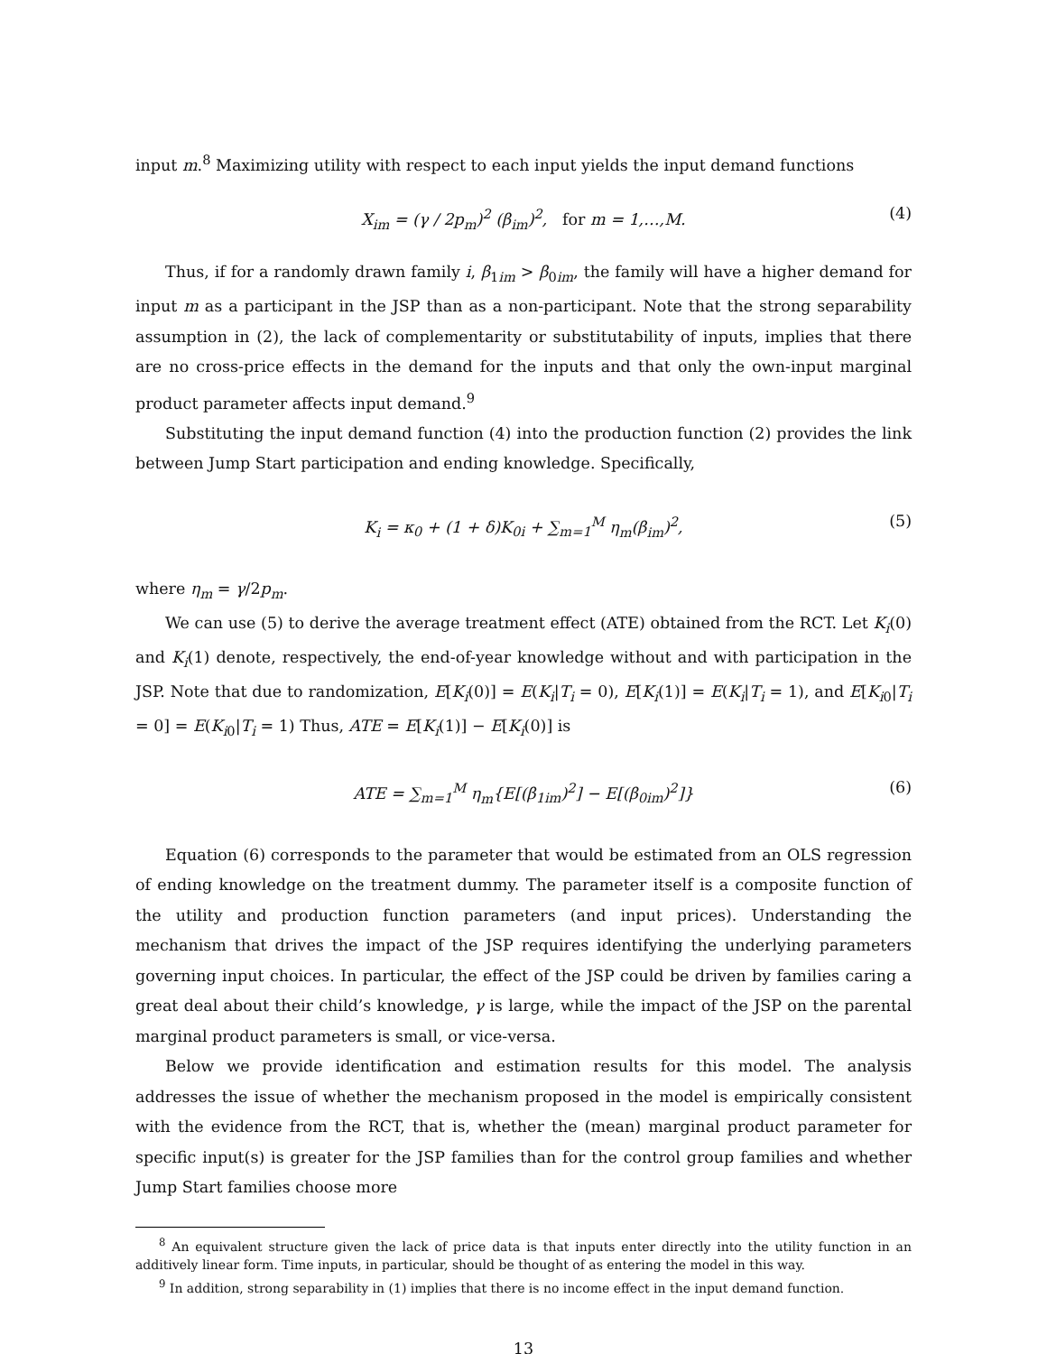input m.<sup>8</sup> Maximizing utility with respect to each input yields the input demand functions
X<sub>im</sub> = (γ / 2p<sub>m</sub>)<sup>2</sup> (β<sub>im</sub>)<sup>2</sup>, for m = 1,…,M. (4)
Thus, if for a randomly drawn family i, β<sub>1im</sub> > β<sub>0im</sub>, the family will have a higher demand for input m as a participant in the JSP than as a non-participant. Note that the strong separability assumption in (2), the lack of complementarity or substitutability of inputs, implies that there are no cross-price effects in the demand for the inputs and that only the own-input marginal product parameter affects input demand.<sup>9</sup>
Substituting the input demand function (4) into the production function (2) provides the link between Jump Start participation and ending knowledge. Specifically,
K<sub>i</sub> = κ<sub>0</sub> + (1 + δ)K<sub>0i</sub> + ∑<sub>m=1</sub><sup>M</sup> η<sub>m</sub>(β<sub>im</sub>)<sup>2</sup>, (5)
where η<sub>m</sub> = γ/2p<sub>m</sub>.
We can use (5) to derive the average treatment effect (ATE) obtained from the RCT. Let K<sub>i</sub>(0) and K<sub>i</sub>(1) denote, respectively, the end-of-year knowledge without and with participation in the JSP. Note that due to randomization, E[K<sub>i</sub>(0)] = E(K<sub>i</sub>|T<sub>i</sub> = 0), E[K<sub>i</sub>(1)] = E(K<sub>i</sub>|T<sub>i</sub> = 1), and E[K<sub>i0</sub>|T<sub>i</sub> = 0] = E(K<sub>i0</sub>|T<sub>i</sub> = 1) Thus, ATE = E[K<sub>i</sub>(1)] − E[K<sub>i</sub>(0)] is
ATE = ∑<sub>m=1</sub><sup>M</sup> η<sub>m</sub>{E[(β<sub>1im</sub>)<sup>2</sup>] − E[(β<sub>0im</sub>)<sup>2</sup>]} (6)
Equation (6) corresponds to the parameter that would be estimated from an OLS regression of ending knowledge on the treatment dummy. The parameter itself is a composite function of the utility and production function parameters (and input prices). Understanding the mechanism that drives the impact of the JSP requires identifying the underlying parameters governing input choices. In particular, the effect of the JSP could be driven by families caring a great deal about their child’s knowledge, γ is large, while the impact of the JSP on the parental marginal product parameters is small, or vice-versa.
Below we provide identification and estimation results for this model. The analysis addresses the issue of whether the mechanism proposed in the model is empirically consistent with the evidence from the RCT, that is, whether the (mean) marginal product parameter for specific input(s) is greater for the JSP families than for the control group families and whether Jump Start families choose more
<sup>8</sup> An equivalent structure given the lack of price data is that inputs enter directly into the utility function in an additively linear form. Time inputs, in particular, should be thought of as entering the model in this way.
<sup>9</sup> In addition, strong separability in (1) implies that there is no income effect in the input demand function.
13